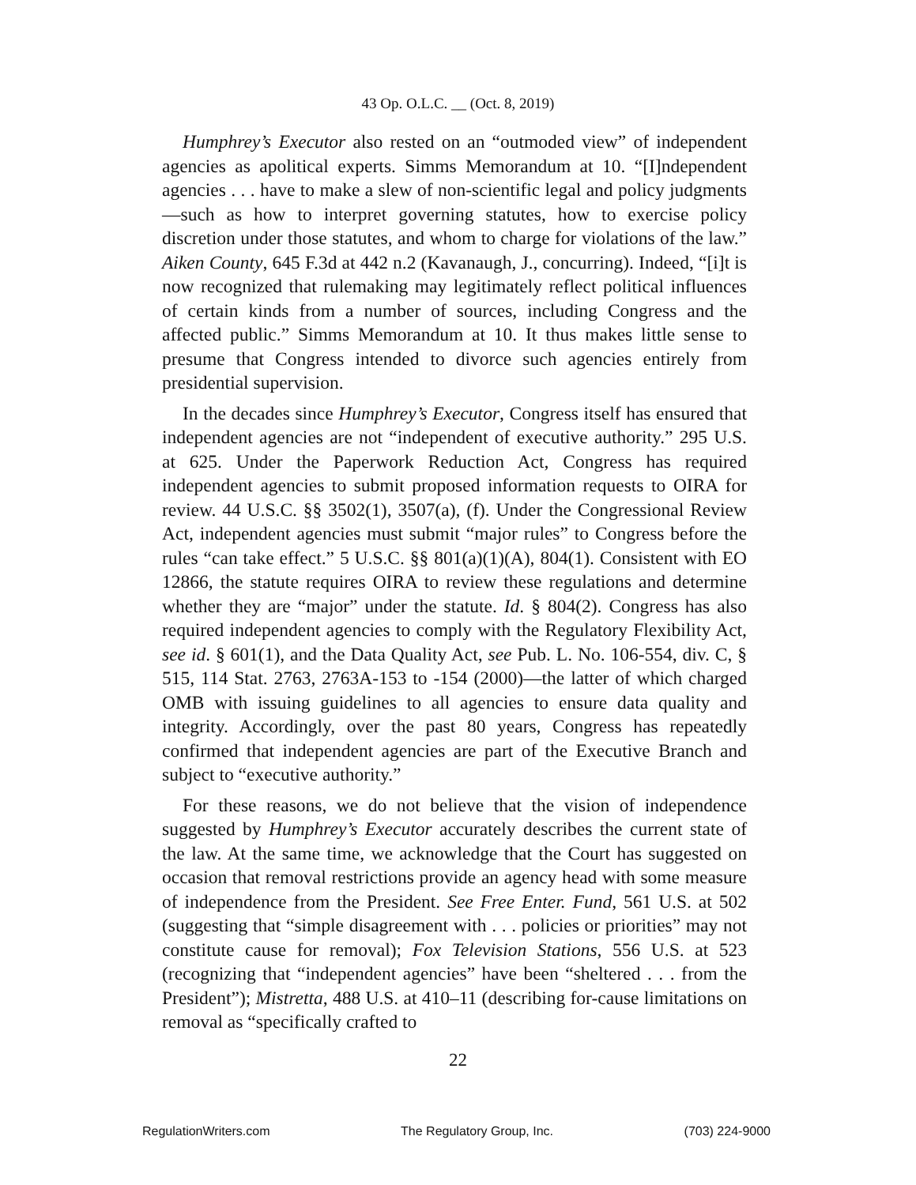43 Op. O.L.C. __ (Oct. 8, 2019)
Humphrey’s Executor also rested on an “outmoded view” of independent agencies as apolitical experts. Simms Memorandum at 10. “[I]ndependent agencies . . . have to make a slew of non-scientific legal and policy judgments—such as how to interpret governing statutes, how to exercise policy discretion under those statutes, and whom to charge for violations of the law.” Aiken County, 645 F.3d at 442 n.2 (Kavanaugh, J., concurring). Indeed, “[i]t is now recognized that rulemaking may legitimately reflect political influences of certain kinds from a number of sources, including Congress and the affected public.” Simms Memorandum at 10. It thus makes little sense to presume that Congress intended to divorce such agencies entirely from presidential supervision.
In the decades since Humphrey’s Executor, Congress itself has ensured that independent agencies are not “independent of executive authority.” 295 U.S. at 625. Under the Paperwork Reduction Act, Congress has required independent agencies to submit proposed information requests to OIRA for review. 44 U.S.C. §§ 3502(1), 3507(a), (f). Under the Congressional Review Act, independent agencies must submit “major rules” to Congress before the rules “can take effect.” 5 U.S.C. §§ 801(a)(1)(A), 804(1). Consistent with EO 12866, the statute requires OIRA to review these regulations and determine whether they are “major” under the statute. Id. § 804(2). Congress has also required independent agencies to comply with the Regulatory Flexibility Act, see id. § 601(1), and the Data Quality Act, see Pub. L. No. 106-554, div. C, § 515, 114 Stat. 2763, 2763A-153 to -154 (2000)—the latter of which charged OMB with issuing guidelines to all agencies to ensure data quality and integrity. Accordingly, over the past 80 years, Congress has repeatedly confirmed that independent agencies are part of the Executive Branch and subject to “executive authority.”
For these reasons, we do not believe that the vision of independence suggested by Humphrey’s Executor accurately describes the current state of the law. At the same time, we acknowledge that the Court has suggested on occasion that removal restrictions provide an agency head with some measure of independence from the President. See Free Enter. Fund, 561 U.S. at 502 (suggesting that “simple disagreement with . . . policies or priorities” may not constitute cause for removal); Fox Television Stations, 556 U.S. at 523 (recognizing that “independent agencies” have been “sheltered . . . from the President”); Mistretta, 488 U.S. at 410–11 (describing for-cause limitations on removal as “specifically crafted to
22
RegulationWriters.com The Regulatory Group, Inc. (703) 224-9000